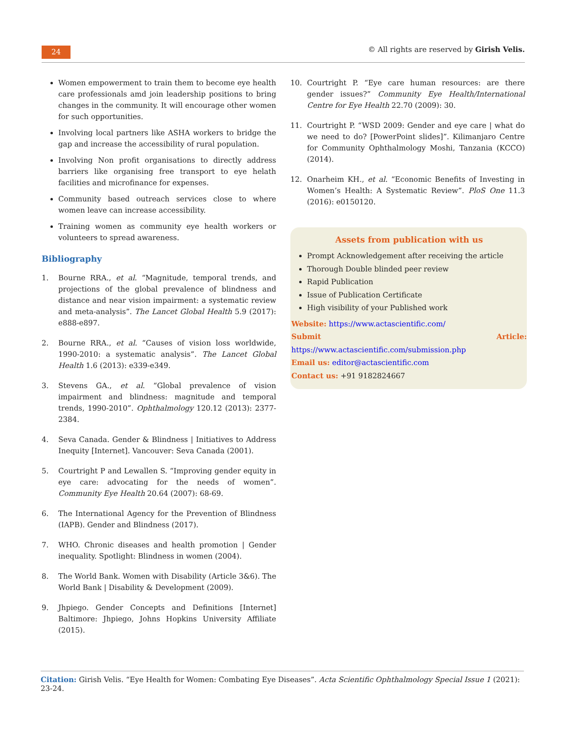24
© All rights are reserved by Girish Velis.
Women empowerment to train them to become eye health care professionals amd join leadership positions to bring changes in the community. It will encourage other women for such opportunities.
Involving local partners like ASHA workers to bridge the gap and increase the accessibility of rural population.
Involving Non profit organisations to directly address barriers like organising free transport to eye helath facilities and microfinance for expenses.
Community based outreach services close to where women leave can increase accessibility.
Training women as community eye health workers or volunteers to spread awareness.
Bibliography
1. Bourne RRA., et al. “Magnitude, temporal trends, and projections of the global prevalence of blindness and distance and near vision impairment: a systematic review and meta-analysis”. The Lancet Global Health 5.9 (2017): e888-e897.
2. Bourne RRA., et al. “Causes of vision loss worldwide, 1990-2010: a systematic analysis”. The Lancet Global Health 1.6 (2013): e339-e349.
3. Stevens GA., et al. “Global prevalence of vision impairment and blindness: magnitude and temporal trends, 1990-2010”. Ophthalmology 120.12 (2013): 2377-2384.
4. Seva Canada. Gender & Blindness | Initiatives to Address Inequity [Internet]. Vancouver: Seva Canada (2001).
5. Courtright P and Lewallen S. “Improving gender equity in eye care: advocating for the needs of women”. Community Eye Health 20.64 (2007): 68-69.
6. The International Agency for the Prevention of Blindness (IAPB). Gender and Blindness (2017).
7. WHO. Chronic diseases and health promotion | Gender inequality. Spotlight: Blindness in women (2004).
8. The World Bank. Women with Disability (Article 3&6). The World Bank | Disability & Development (2009).
9. Jhpiego. Gender Concepts and Definitions [Internet] Baltimore: Jhpiego, Johns Hopkins University Affiliate (2015).
10. Courtright P. “Eye care human resources: are there gender issues?” Community Eye Health/International Centre for Eye Health 22.70 (2009): 30.
11. Courtright P. “WSD 2009: Gender and eye care | what do we need to do? [PowerPoint slides]”. Kilimanjaro Centre for Community Ophthalmology Moshi, Tanzania (KCCO) (2014).
12. Onarheim KH., et al. “Economic Benefits of Investing in Women’s Health: A Systematic Review”. PloS One 11.3 (2016): e0150120.
Assets from publication with us
Prompt Acknowledgement after receiving the article
Thorough Double blinded peer review
Rapid Publication
Issue of Publication Certificate
High visibility of your Published work
Website: https://www.actascientific.com/
Submit Article: https://www.actascientific.com/submission.php
Email us: editor@actascientific.com
Contact us: +91 9182824667
Citation: Girish Velis. “Eye Health for Women: Combating Eye Diseases”. Acta Scientific Ophthalmology Special Issue 1 (2021): 23-24.